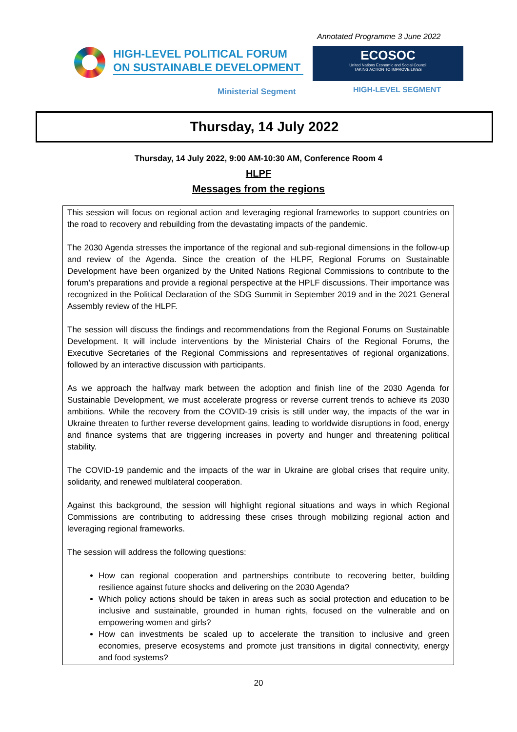Annotated Programme 3 June 2022
HIGH-LEVEL POLITICAL FORUM
ON SUSTAINABLE DEVELOPMENT
Ministerial Segment
ECOSOC
United Nations Economic and Social Council
TAKING ACTION TO IMPROVE LIVES
HIGH-LEVEL SEGMENT
Thursday, 14 July 2022
Thursday, 14 July 2022, 9:00 AM-10:30 AM, Conference Room 4
HLPF
Messages from the regions
This session will focus on regional action and leveraging regional frameworks to support countries on the road to recovery and rebuilding from the devastating impacts of the pandemic.
The 2030 Agenda stresses the importance of the regional and sub-regional dimensions in the follow-up and review of the Agenda. Since the creation of the HLPF, Regional Forums on Sustainable Development have been organized by the United Nations Regional Commissions to contribute to the forum’s preparations and provide a regional perspective at the HPLF discussions. Their importance was recognized in the Political Declaration of the SDG Summit in September 2019 and in the 2021 General Assembly review of the HLPF.
The session will discuss the findings and recommendations from the Regional Forums on Sustainable Development. It will include interventions by the Ministerial Chairs of the Regional Forums, the Executive Secretaries of the Regional Commissions and representatives of regional organizations, followed by an interactive discussion with participants.
As we approach the halfway mark between the adoption and finish line of the 2030 Agenda for Sustainable Development, we must accelerate progress or reverse current trends to achieve its 2030 ambitions. While the recovery from the COVID-19 crisis is still under way, the impacts of the war in Ukraine threaten to further reverse development gains, leading to worldwide disruptions in food, energy and finance systems that are triggering increases in poverty and hunger and threatening political stability.
The COVID-19 pandemic and the impacts of the war in Ukraine are global crises that require unity, solidarity, and renewed multilateral cooperation.
Against this background, the session will highlight regional situations and ways in which Regional Commissions are contributing to addressing these crises through mobilizing regional action and leveraging regional frameworks.
The session will address the following questions:
How can regional cooperation and partnerships contribute to recovering better, building resilience against future shocks and delivering on the 2030 Agenda?
Which policy actions should be taken in areas such as social protection and education to be inclusive and sustainable, grounded in human rights, focused on the vulnerable and on empowering women and girls?
How can investments be scaled up to accelerate the transition to inclusive and green economies, preserve ecosystems and promote just transitions in digital connectivity, energy and food systems?
20